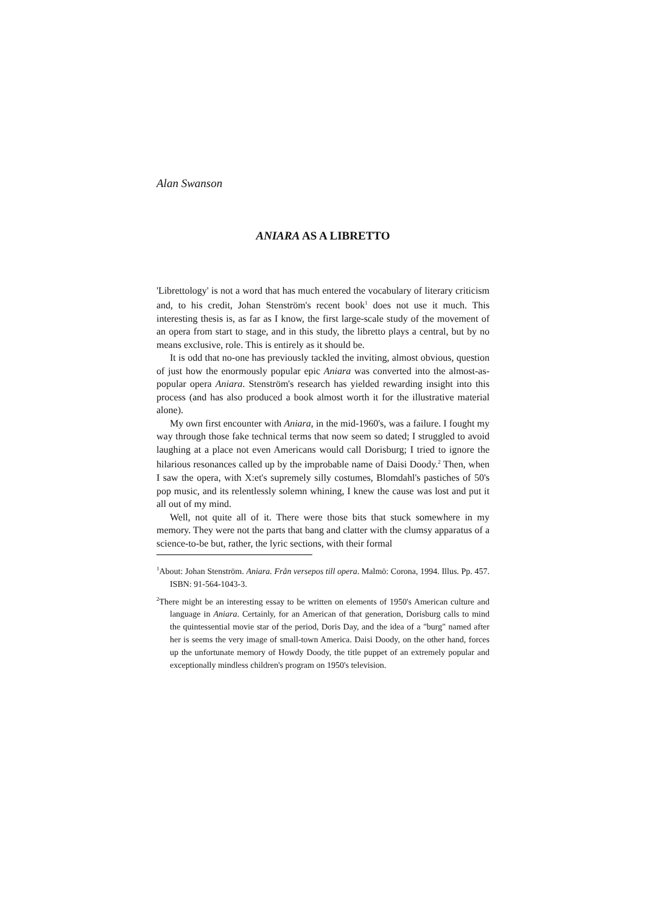Alan Swanson
ANIARA AS A LIBRETTO
'Librettology' is not a word that has much entered the vocabulary of literary criticism and, to his credit, Johan Stenström's recent book<sup>1</sup> does not use it much. This interesting thesis is, as far as I know, the first large-scale study of the movement of an opera from start to stage, and in this study, the libretto plays a central, but by no means exclusive, role. This is entirely as it should be.
It is odd that no-one has previously tackled the inviting, almost obvious, question of just how the enormously popular epic Aniara was converted into the almost-as-popular opera Aniara. Stenström's research has yielded rewarding insight into this process (and has also produced a book almost worth it for the illustrative material alone).
My own first encounter with Aniara, in the mid-1960's, was a failure. I fought my way through those fake technical terms that now seem so dated; I struggled to avoid laughing at a place not even Americans would call Dorisburg; I tried to ignore the hilarious resonances called up by the improbable name of Daisi Doody.<sup>2</sup> Then, when I saw the opera, with X:et's supremely silly costumes, Blomdahl's pastiches of 50's pop music, and its relentlessly solemn whining, I knew the cause was lost and put it all out of my mind.
Well, not quite all of it. There were those bits that stuck somewhere in my memory. They were not the parts that bang and clatter with the clumsy apparatus of a science-to-be but, rather, the lyric sections, with their formal
<sup>1</sup> About: Johan Stenström. Aniara. Från versepos till opera. Malmö: Corona, 1994. Illus. Pp. 457. ISBN: 91-564-1043-3.
<sup>2</sup> There might be an interesting essay to be written on elements of 1950's American culture and language in Aniara. Certainly, for an American of that generation, Dorisburg calls to mind the quintessential movie star of the period, Doris Day, and the idea of a "burg" named after her is seems the very image of small-town America. Daisi Doody, on the other hand, forces up the unfortunate memory of Howdy Doody, the title puppet of an extremely popular and exceptionally mindless children's program on 1950's television.